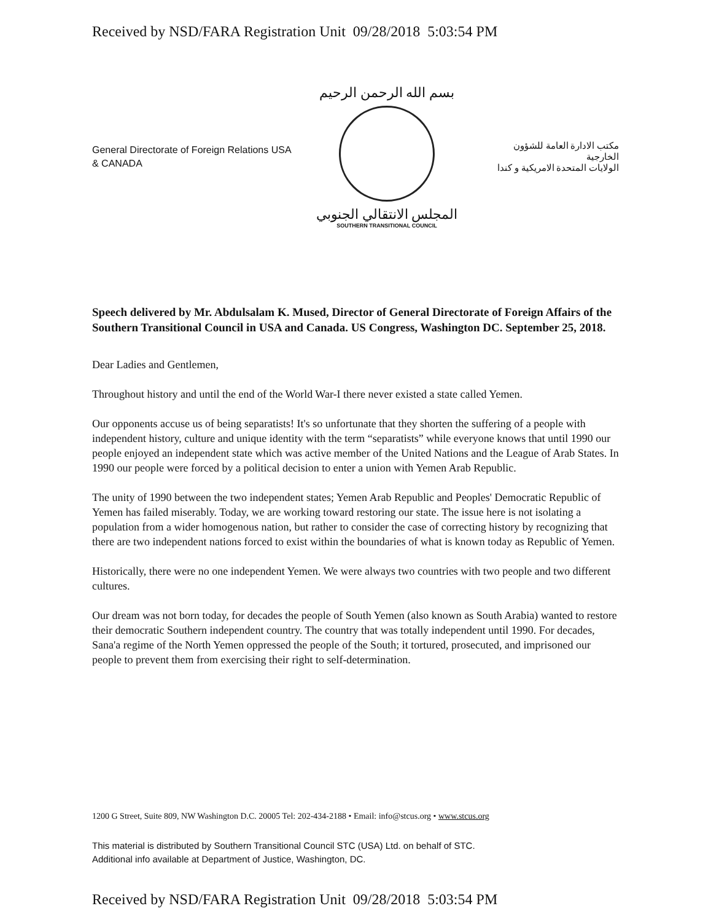Received by NSD/FARA Registration Unit 09/28/2018 5:03:54 PM
General Directorate of Foreign Relations USA & CANADA
بسم الله الرحمن الرحيم
المجلس الانتقالي الجنوبي
SOUTHERN TRANSITIONAL COUNCIL
مكتب الادارة العامة للشؤون الخارجية
الولايات المتحدة الامريكية و كندا
Speech delivered by Mr. Abdulsalam K. Mused, Director of General Directorate of Foreign Affairs of the Southern Transitional Council in USA and Canada. US Congress, Washington DC. September 25, 2018.
Dear Ladies and Gentlemen,
Throughout history and until the end of the World War-I there never existed a state called Yemen.
Our opponents accuse us of being separatists! It's so unfortunate that they shorten the suffering of a people with independent history, culture and unique identity with the term “separatists” while everyone knows that until 1990 our people enjoyed an independent state which was active member of the United Nations and the League of Arab States. In 1990 our people were forced by a political decision to enter a union with Yemen Arab Republic.
The unity of 1990 between the two independent states; Yemen Arab Republic and Peoples' Democratic Republic of Yemen has failed miserably. Today, we are working toward restoring our state. The issue here is not isolating a population from a wider homogenous nation, but rather to consider the case of correcting history by recognizing that there are two independent nations forced to exist within the boundaries of what is known today as Republic of Yemen.
Historically, there were no one independent Yemen. We were always two countries with two people and two different cultures.
Our dream was not born today, for decades the people of South Yemen (also known as South Arabia) wanted to restore their democratic Southern independent country. The country that was totally independent until 1990. For decades, Sana'a regime of the North Yemen oppressed the people of the South; it tortured, prosecuted, and imprisoned our people to prevent them from exercising their right to self-determination.
1200 G Street, Suite 809, NW Washington D.C. 20005 Tel: 202-434-2188 • Email: info@stcus.org • www.stcus.org
This material is distributed by Southern Transitional Council STC (USA) Ltd. on behalf of STC.
Additional info available at Department of Justice, Washington, DC.
Received by NSD/FARA Registration Unit 09/28/2018 5:03:54 PM